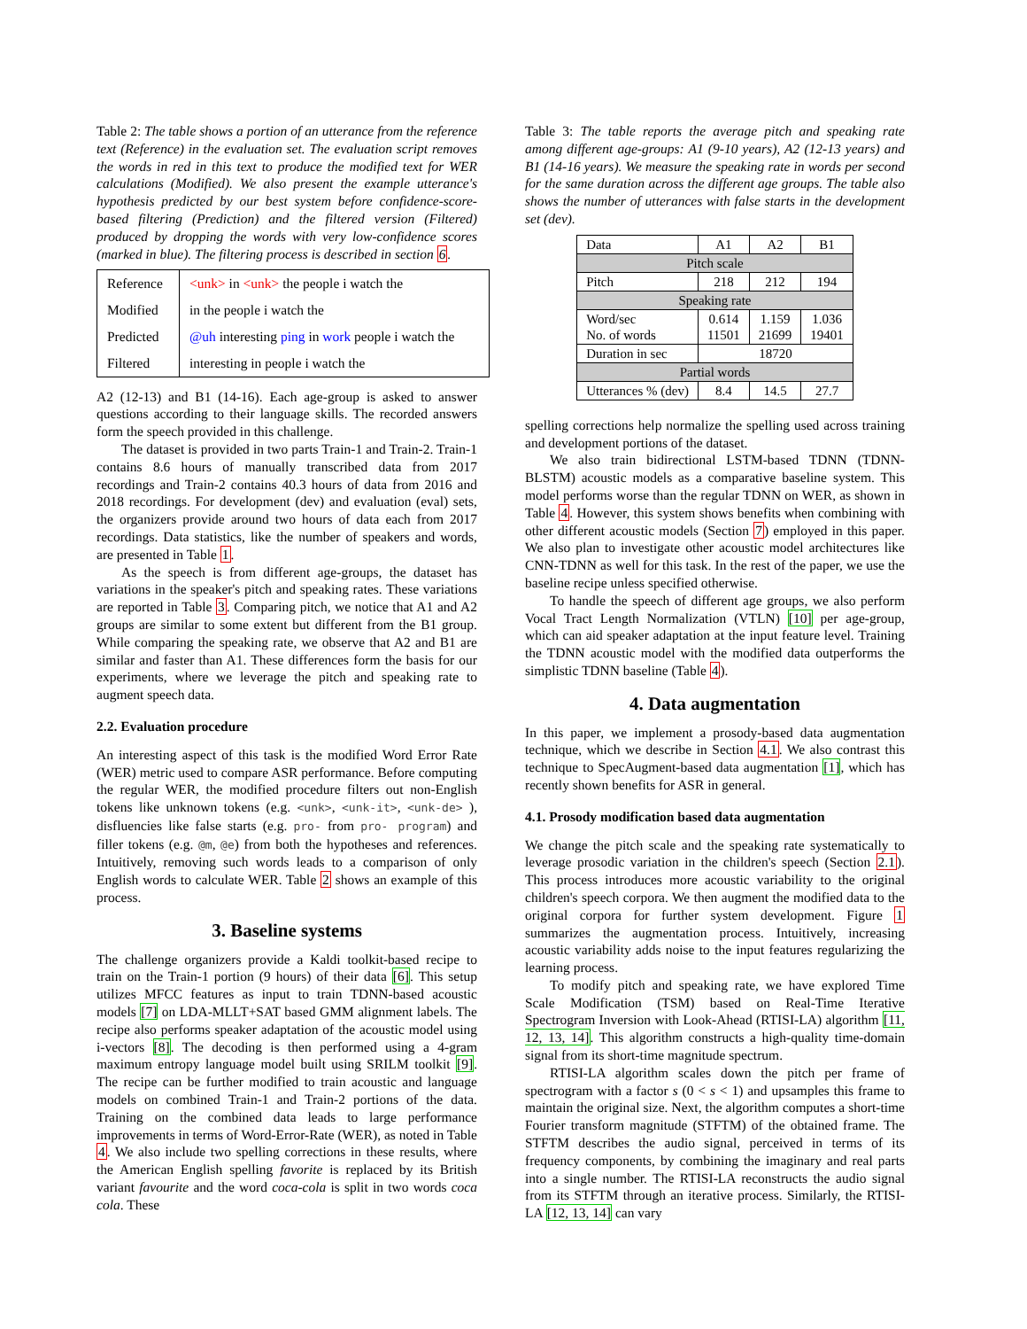Table 2: The table shows a portion of an utterance from the reference text (Reference) in the evaluation set. The evaluation script removes the words in red in this text to produce the modified text for WER calculations (Modified). We also present the example utterance's hypothesis predicted by our best system before confidence-score-based filtering (Prediction) and the filtered version (Filtered) produced by dropping the words with very low-confidence scores (marked in blue). The filtering process is described in section 6.
| Reference | <unk> in <unk> the people i watch the |
| Modified | in the people i watch the |
| Predicted | @uh interesting ping in work people i watch the |
| Filtered | interesting in people i watch the |
A2 (12-13) and B1 (14-16). Each age-group is asked to answer questions according to their language skills. The recorded answers form the speech provided in this challenge.
The dataset is provided in two parts Train-1 and Train-2. Train-1 contains 8.6 hours of manually transcribed data from 2017 recordings and Train-2 contains 40.3 hours of data from 2016 and 2018 recordings. For development (dev) and evaluation (eval) sets, the organizers provide around two hours of data each from 2017 recordings. Data statistics, like the number of speakers and words, are presented in Table 1.
As the speech is from different age-groups, the dataset has variations in the speaker's pitch and speaking rates. These variations are reported in Table 3. Comparing pitch, we notice that A1 and A2 groups are similar to some extent but different from the B1 group. While comparing the speaking rate, we observe that A2 and B1 are similar and faster than A1. These differences form the basis for our experiments, where we leverage the pitch and speaking rate to augment speech data.
2.2. Evaluation procedure
An interesting aspect of this task is the modified Word Error Rate (WER) metric used to compare ASR performance. Before computing the regular WER, the modified procedure filters out non-English tokens like unknown tokens (e.g. <unk>, <unk-it>, <unk-de> ), disfluencies like false starts (e.g. pro- from pro- program) and filler tokens (e.g. @m, @e) from both the hypotheses and references. Intuitively, removing such words leads to a comparison of only English words to calculate WER. Table 2 shows an example of this process.
3. Baseline systems
The challenge organizers provide a Kaldi toolkit-based recipe to train on the Train-1 portion (9 hours) of their data [6]. This setup utilizes MFCC features as input to train TDNN-based acoustic models [7] on LDA-MLLT+SAT based GMM alignment labels. The recipe also performs speaker adaptation of the acoustic model using i-vectors [8]. The decoding is then performed using a 4-gram maximum entropy language model built using SRILM toolkit [9]. The recipe can be further modified to train acoustic and language models on combined Train-1 and Train-2 portions of the data. Training on the combined data leads to large performance improvements in terms of Word-Error-Rate (WER), as noted in Table 4. We also include two spelling corrections in these results, where the American English spelling favorite is replaced by its British variant favourite and the word coca-cola is split in two words coca cola. These
Table 3: The table reports the average pitch and speaking rate among different age-groups: A1 (9-10 years), A2 (12-13 years) and B1 (14-16 years). We measure the speaking rate in words per second for the same duration across the different age groups. The table also shows the number of utterances with false starts in the development set (dev).
| Data | A1 | A2 | B1 |
| Pitch scale | | | |
| Pitch | 218 | 212 | 194 |
| Speaking rate | | | |
| Word/sec No. of words | 0.614 11501 | 1.159 21699 | 1.036 19401 |
| Duration in sec | 18720 | | |
| Partial words | | | |
| Utterances % (dev) | 8.4 | 14.5 | 27.7 |
spelling corrections help normalize the spelling used across training and development portions of the dataset.
We also train bidirectional LSTM-based TDNN (TDNN-BLSTM) acoustic models as a comparative baseline system. This model performs worse than the regular TDNN on WER, as shown in Table 4. However, this system shows benefits when combining with other different acoustic models (Section 7) employed in this paper. We also plan to investigate other acoustic model architectures like CNN-TDNN as well for this task. In the rest of the paper, we use the baseline recipe unless specified otherwise.
To handle the speech of different age groups, we also perform Vocal Tract Length Normalization (VTLN) [10] per age-group, which can aid speaker adaptation at the input feature level. Training the TDNN acoustic model with the modified data outperforms the simplistic TDNN baseline (Table 4).
4. Data augmentation
In this paper, we implement a prosody-based data augmentation technique, which we describe in Section 4.1. We also contrast this technique to SpecAugment-based data augmentation [1], which has recently shown benefits for ASR in general.
4.1. Prosody modification based data augmentation
We change the pitch scale and the speaking rate systematically to leverage prosodic variation in the children's speech (Section 2.1). This process introduces more acoustic variability to the original children's speech corpora. We then augment the modified data to the original corpora for further system development. Figure 1 summarizes the augmentation process. Intuitively, increasing acoustic variability adds noise to the input features regularizing the learning process.
To modify pitch and speaking rate, we have explored Time Scale Modification (TSM) based on Real-Time Iterative Spectrogram Inversion with Look-Ahead (RTISI-LA) algorithm [11, 12, 13, 14]. This algorithm constructs a high-quality time-domain signal from its short-time magnitude spectrum.
RTISI-LA algorithm scales down the pitch per frame of spectrogram with a factor s (0 < s < 1) and upsamples this frame to maintain the original size. Next, the algorithm computes a short-time Fourier transform magnitude (STFTM) of the obtained frame. The STFTM describes the audio signal, perceived in terms of its frequency components, by combining the imaginary and real parts into a single number. The RTISI-LA reconstructs the audio signal from its STFTM through an iterative process. Similarly, the RTISI-LA [12, 13, 14] can vary